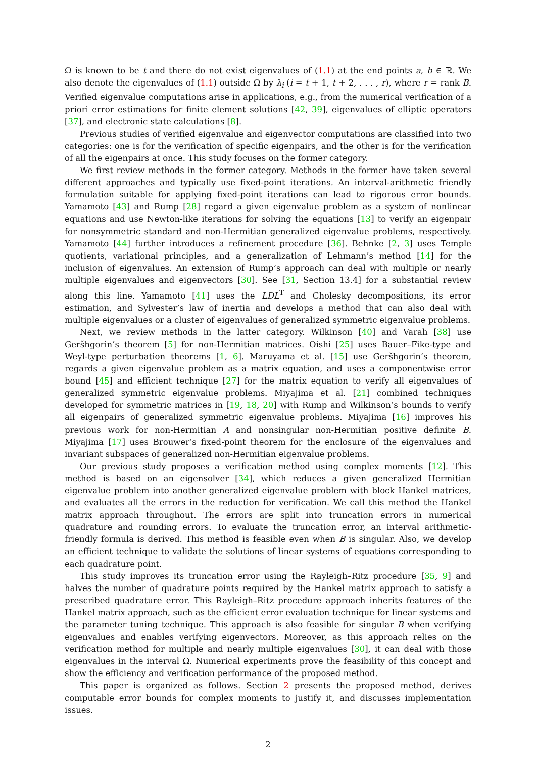Ω is known to be t and there do not exist eigenvalues of (1.1) at the end points a, b ∈ ℝ. We also denote the eigenvalues of (1.1) outside Ω by λ<sub>i</sub> (i = t + 1, t + 2, . . . , r), where r = rank B. Verified eigenvalue computations arise in applications, e.g., from the numerical verification of a priori error estimations for finite element solutions [42, 39], eigenvalues of elliptic operators [37], and electronic state calculations [8].
Previous studies of verified eigenvalue and eigenvector computations are classified into two categories: one is for the verification of specific eigenpairs, and the other is for the verification of all the eigenpairs at once. This study focuses on the former category.
We first review methods in the former category. Methods in the former have taken several different approaches and typically use fixed-point iterations. An interval-arithmetic friendly formulation suitable for applying fixed-point iterations can lead to rigorous error bounds. Yamamoto [43] and Rump [28] regard a given eigenvalue problem as a system of nonlinear equations and use Newton-like iterations for solving the equations [13] to verify an eigenpair for nonsymmetric standard and non-Hermitian generalized eigenvalue problems, respectively. Yamamoto [44] further introduces a refinement procedure [36]. Behnke [2, 3] uses Temple quotients, variational principles, and a generalization of Lehmann’s method [14] for the inclusion of eigenvalues. An extension of Rump’s approach can deal with multiple or nearly multiple eigenvalues and eigenvectors [30]. See [31, Section 13.4] for a substantial review along this line. Yamamoto [41] uses the LDL<sup>T</sup> and Cholesky decompositions, its error estimation, and Sylvester’s law of inertia and develops a method that can also deal with multiple eigenvalues or a cluster of eigenvalues of generalized symmetric eigenvalue problems.
Next, we review methods in the latter category. Wilkinson [40] and Varah [38] use Geršhgorin’s theorem [5] for non-Hermitian matrices. Oishi [25] uses Bauer–Fike-type and Weyl-type perturbation theorems [1, 6]. Maruyama et al. [15] use Geršhgorin’s theorem, regards a given eigenvalue problem as a matrix equation, and uses a componentwise error bound [45] and efficient technique [27] for the matrix equation to verify all eigenvalues of generalized symmetric eigenvalue problems. Miyajima et al. [21] combined techniques developed for symmetric matrices in [19, 18, 20] with Rump and Wilkinson’s bounds to verify all eigenpairs of generalized symmetric eigenvalue problems. Miyajima [16] improves his previous work for non-Hermitian A and nonsingular non-Hermitian positive definite B. Miyajima [17] uses Brouwer’s fixed-point theorem for the enclosure of the eigenvalues and invariant subspaces of generalized non-Hermitian eigenvalue problems.
Our previous study proposes a verification method using complex moments [12]. This method is based on an eigensolver [34], which reduces a given generalized Hermitian eigenvalue problem into another generalized eigenvalue problem with block Hankel matrices, and evaluates all the errors in the reduction for verification. We call this method the Hankel matrix approach throughout. The errors are split into truncation errors in numerical quadrature and rounding errors. To evaluate the truncation error, an interval arithmetic-friendly formula is derived. This method is feasible even when B is singular. Also, we develop an efficient technique to validate the solutions of linear systems of equations corresponding to each quadrature point.
This study improves its truncation error using the Rayleigh–Ritz procedure [35, 9] and halves the number of quadrature points required by the Hankel matrix approach to satisfy a prescribed quadrature error. This Rayleigh–Ritz procedure approach inherits features of the Hankel matrix approach, such as the efficient error evaluation technique for linear systems and the parameter tuning technique. This approach is also feasible for singular B when verifying eigenvalues and enables verifying eigenvectors. Moreover, as this approach relies on the verification method for multiple and nearly multiple eigenvalues [30], it can deal with those eigenvalues in the interval Ω. Numerical experiments prove the feasibility of this concept and show the efficiency and verification performance of the proposed method.
This paper is organized as follows. Section 2 presents the proposed method, derives computable error bounds for complex moments to justify it, and discusses implementation issues.
2